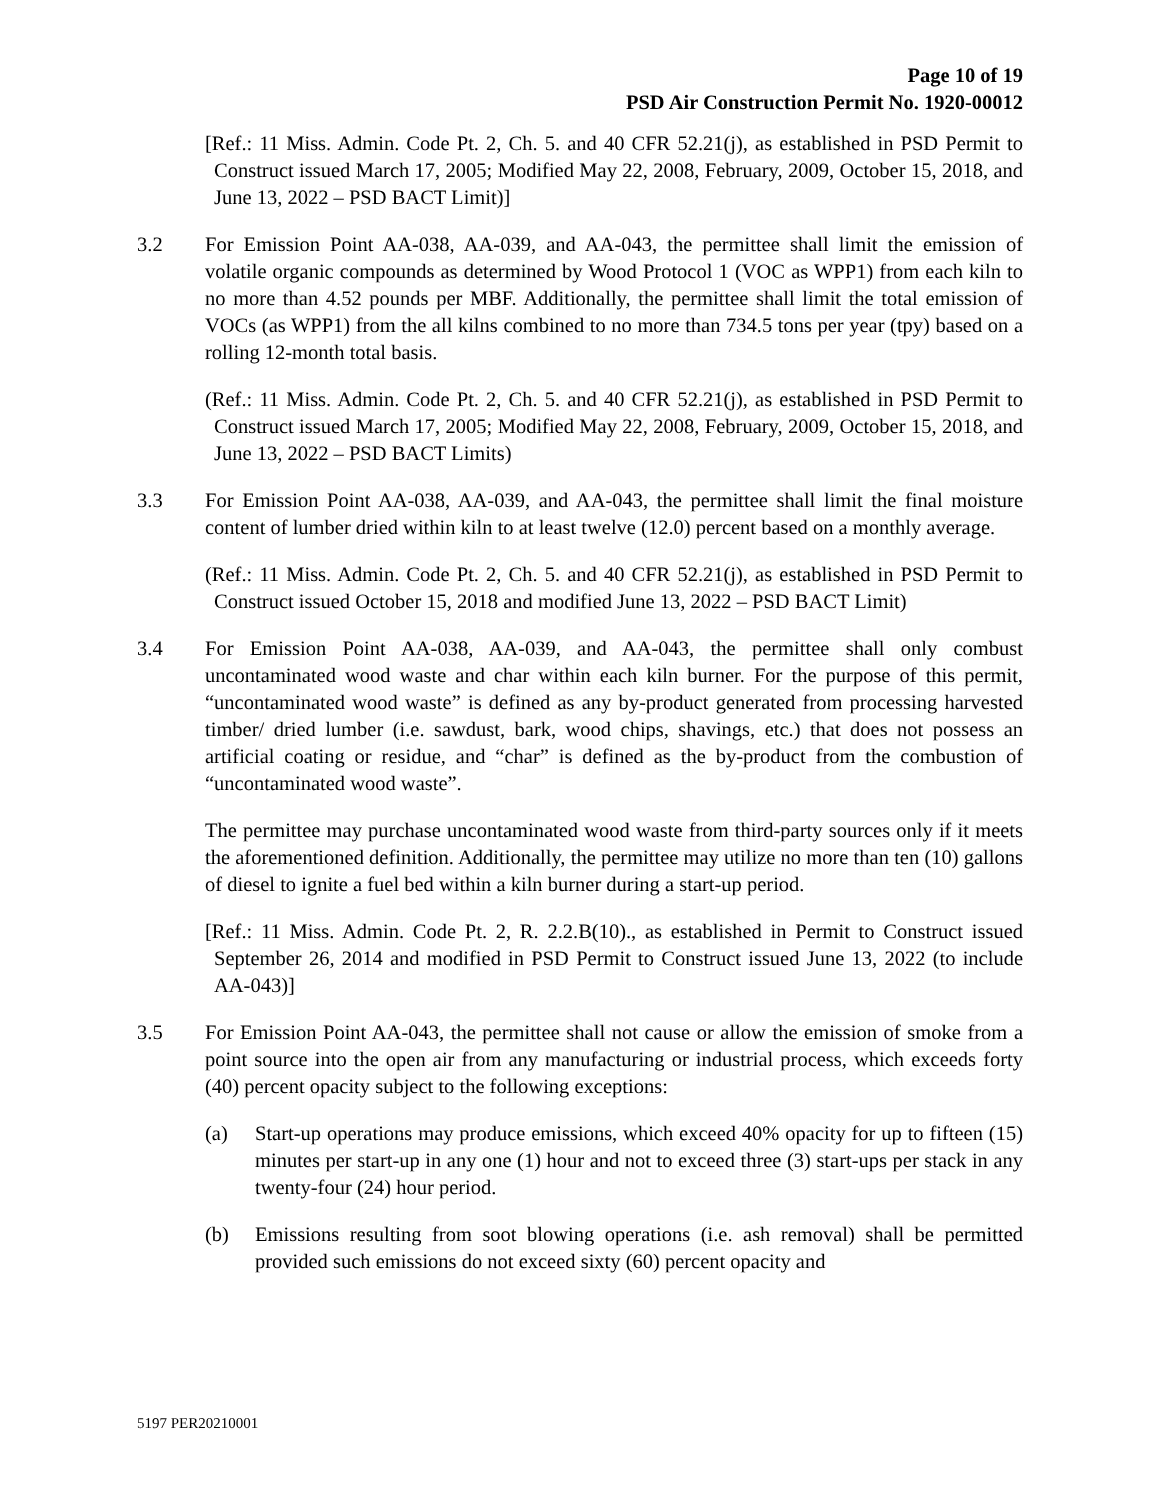Page 10 of 19
PSD Air Construction Permit No. 1920-00012
[Ref.: 11 Miss. Admin. Code Pt. 2, Ch. 5. and 40 CFR 52.21(j), as established in PSD Permit to Construct issued March 17, 2005; Modified May 22, 2008, February, 2009, October 15, 2018, and June 13, 2022 – PSD BACT Limit)]
3.2 For Emission Point AA-038, AA-039, and AA-043, the permittee shall limit the emission of volatile organic compounds as determined by Wood Protocol 1 (VOC as WPP1) from each kiln to no more than 4.52 pounds per MBF. Additionally, the permittee shall limit the total emission of VOCs (as WPP1) from the all kilns combined to no more than 734.5 tons per year (tpy) based on a rolling 12-month total basis.
(Ref.: 11 Miss. Admin. Code Pt. 2, Ch. 5. and 40 CFR 52.21(j), as established in PSD Permit to Construct issued March 17, 2005; Modified May 22, 2008, February, 2009, October 15, 2018, and June 13, 2022 – PSD BACT Limits)
3.3 For Emission Point AA-038, AA-039, and AA-043, the permittee shall limit the final moisture content of lumber dried within kiln to at least twelve (12.0) percent based on a monthly average.
(Ref.: 11 Miss. Admin. Code Pt. 2, Ch. 5. and 40 CFR 52.21(j), as established in PSD Permit to Construct issued October 15, 2018 and modified June 13, 2022 – PSD BACT Limit)
3.4 For Emission Point AA-038, AA-039, and AA-043, the permittee shall only combust uncontaminated wood waste and char within each kiln burner. For the purpose of this permit, “uncontaminated wood waste” is defined as any by-product generated from processing harvested timber/ dried lumber (i.e. sawdust, bark, wood chips, shavings, etc.) that does not possess an artificial coating or residue, and “char” is defined as the by-product from the combustion of “uncontaminated wood waste”.
The permittee may purchase uncontaminated wood waste from third-party sources only if it meets the aforementioned definition. Additionally, the permittee may utilize no more than ten (10) gallons of diesel to ignite a fuel bed within a kiln burner during a start-up period.
[Ref.: 11 Miss. Admin. Code Pt. 2, R. 2.2.B(10)., as established in Permit to Construct issued September 26, 2014 and modified in PSD Permit to Construct issued June 13, 2022 (to include AA-043)]
3.5 For Emission Point AA-043, the permittee shall not cause or allow the emission of smoke from a point source into the open air from any manufacturing or industrial process, which exceeds forty (40) percent opacity subject to the following exceptions:
(a) Start-up operations may produce emissions, which exceed 40% opacity for up to fifteen (15) minutes per start-up in any one (1) hour and not to exceed three (3) start-ups per stack in any twenty-four (24) hour period.
(b) Emissions resulting from soot blowing operations (i.e. ash removal) shall be permitted provided such emissions do not exceed sixty (60) percent opacity and
5197 PER20210001